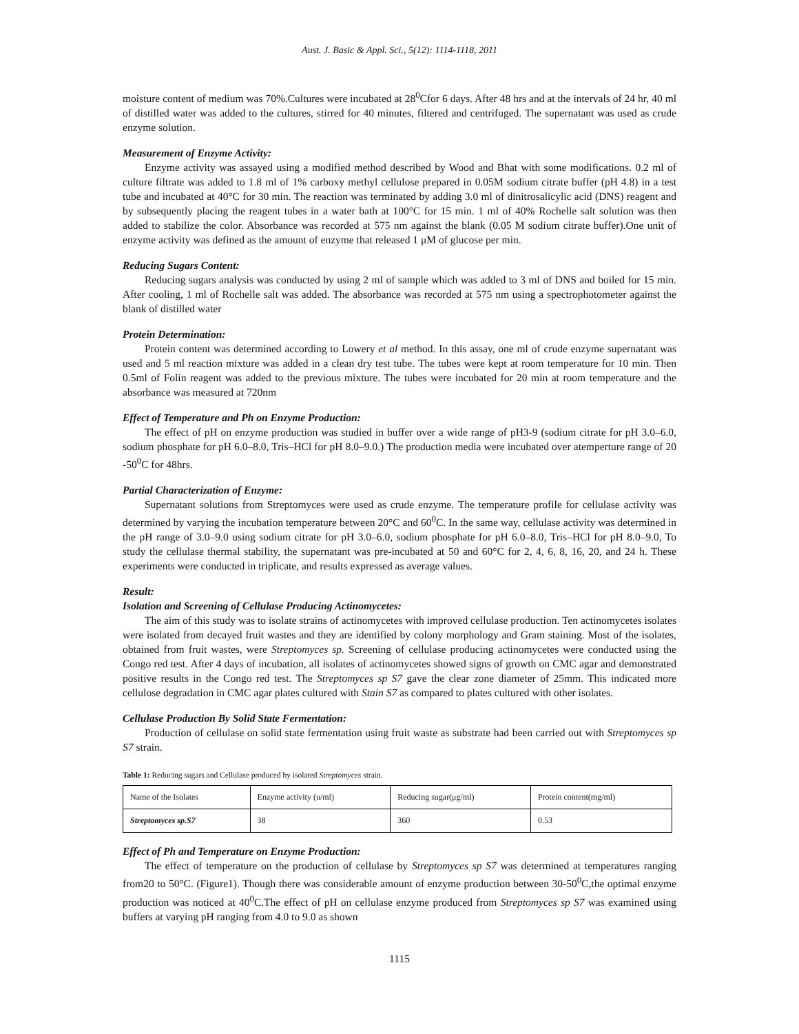Aust. J. Basic & Appl. Sci., 5(12): 1114-1118, 2011
moisture content of medium was 70%.Cultures were incubated at 28<sup>0</sup>Cfor 6 days. After 48 hrs and at the intervals of 24 hr, 40 ml of distilled water was added to the cultures, stirred for 40 minutes, filtered and centrifuged. The supernatant was used as crude enzyme solution.
Measurement of Enzyme Activity:
Enzyme activity was assayed using a modified method described by Wood and Bhat with some modifications. 0.2 ml of culture filtrate was added to 1.8 ml of 1% carboxy methyl cellulose prepared in 0.05M sodium citrate buffer (pH 4.8) in a test tube and incubated at 40°C for 30 min. The reaction was terminated by adding 3.0 ml of dinitrosalicylic acid (DNS) reagent and by subsequently placing the reagent tubes in a water bath at 100°C for 15 min. 1 ml of 40% Rochelle salt solution was then added to stabilize the color. Absorbance was recorded at 575 nm against the blank (0.05 M sodium citrate buffer).One unit of enzyme activity was defined as the amount of enzyme that released 1 μM of glucose per min.
Reducing Sugars Content:
Reducing sugars analysis was conducted by using 2 ml of sample which was added to 3 ml of DNS and boiled for 15 min. After cooling, 1 ml of Rochelle salt was added. The absorbance was recorded at 575 nm using a spectrophotometer against the blank of distilled water
Protein Determination:
Protein content was determined according to Lowery et al method. In this assay, one ml of crude enzyme supernatant was used and 5 ml reaction mixture was added in a clean dry test tube. The tubes were kept at room temperature for 10 min. Then 0.5ml of Folin reagent was added to the previous mixture. The tubes were incubated for 20 min at room temperature and the absorbance was measured at 720nm
Effect of Temperature and Ph on Enzyme Production:
The effect of pH on enzyme production was studied in buffer over a wide range of pH3-9 (sodium citrate for pH 3.0–6.0, sodium phosphate for pH 6.0–8.0, Tris–HCl for pH 8.0–9.0.) The production media were incubated over atemperture range of 20 -50<sup>0</sup>C for 48hrs.
Partial Characterization of Enzyme:
Supernatant solutions from Streptomyces were used as crude enzyme. The temperature profile for cellulase activity was determined by varying the incubation temperature between 20°C and 60<sup>0</sup>C. In the same way, cellulase activity was determined in the pH range of 3.0–9.0 using sodium citrate for pH 3.0–6.0, sodium phosphate for pH 6.0–8.0, Tris–HCl for pH 8.0–9.0, To study the cellulase thermal stability, the supernatant was pre-incubated at 50 and 60°C for 2, 4, 6, 8, 16, 20, and 24 h. These experiments were conducted in triplicate, and results expressed as average values.
Result:
Isolation and Screening of Cellulase Producing Actinomycetes:
The aim of this study was to isolate strains of actinomycetes with improved cellulase production. Ten actinomycetes isolates were isolated from decayed fruit wastes and they are identified by colony morphology and Gram staining. Most of the isolates, obtained from fruit wastes, were Streptomyces sp. Screening of cellulase producing actinomycetes were conducted using the Congo red test. After 4 days of incubation, all isolates of actinomycetes showed signs of growth on CMC agar and demonstrated positive results in the Congo red test. The Streptomyces sp S7 gave the clear zone diameter of 25mm. This indicated more cellulose degradation in CMC agar plates cultured with Stain S7 as compared to plates cultured with other isolates.
Cellulase Production By Solid State Fermentation:
Production of cellulase on solid state fermentation using fruit waste as substrate had been carried out with Streptomyces sp S7 strain.
Table 1: Reducing sugars and Cellulase produced by isolated Streptomyces strain.
| Name of the Isolates | Enzyme activity (u/ml) | Reducing sugar(μg/ml) | Protein content(mg/ml) |
| --- | --- | --- | --- |
| Streptomyces sp.S7 | 38 | 360 | 0.53 |
Effect of Ph and Temperature on Enzyme Production:
The effect of temperature on the production of cellulase by Streptomyces sp S7 was determined at temperatures ranging from20 to 50°C. (Figure1). Though there was considerable amount of enzyme production between 30-50<sup>0</sup>C,the optimal enzyme production was noticed at 40<sup>0</sup>C.The effect of pH on cellulase enzyme produced from Streptomyces sp S7 was examined using buffers at varying pH ranging from 4.0 to 9.0 as shown
1115